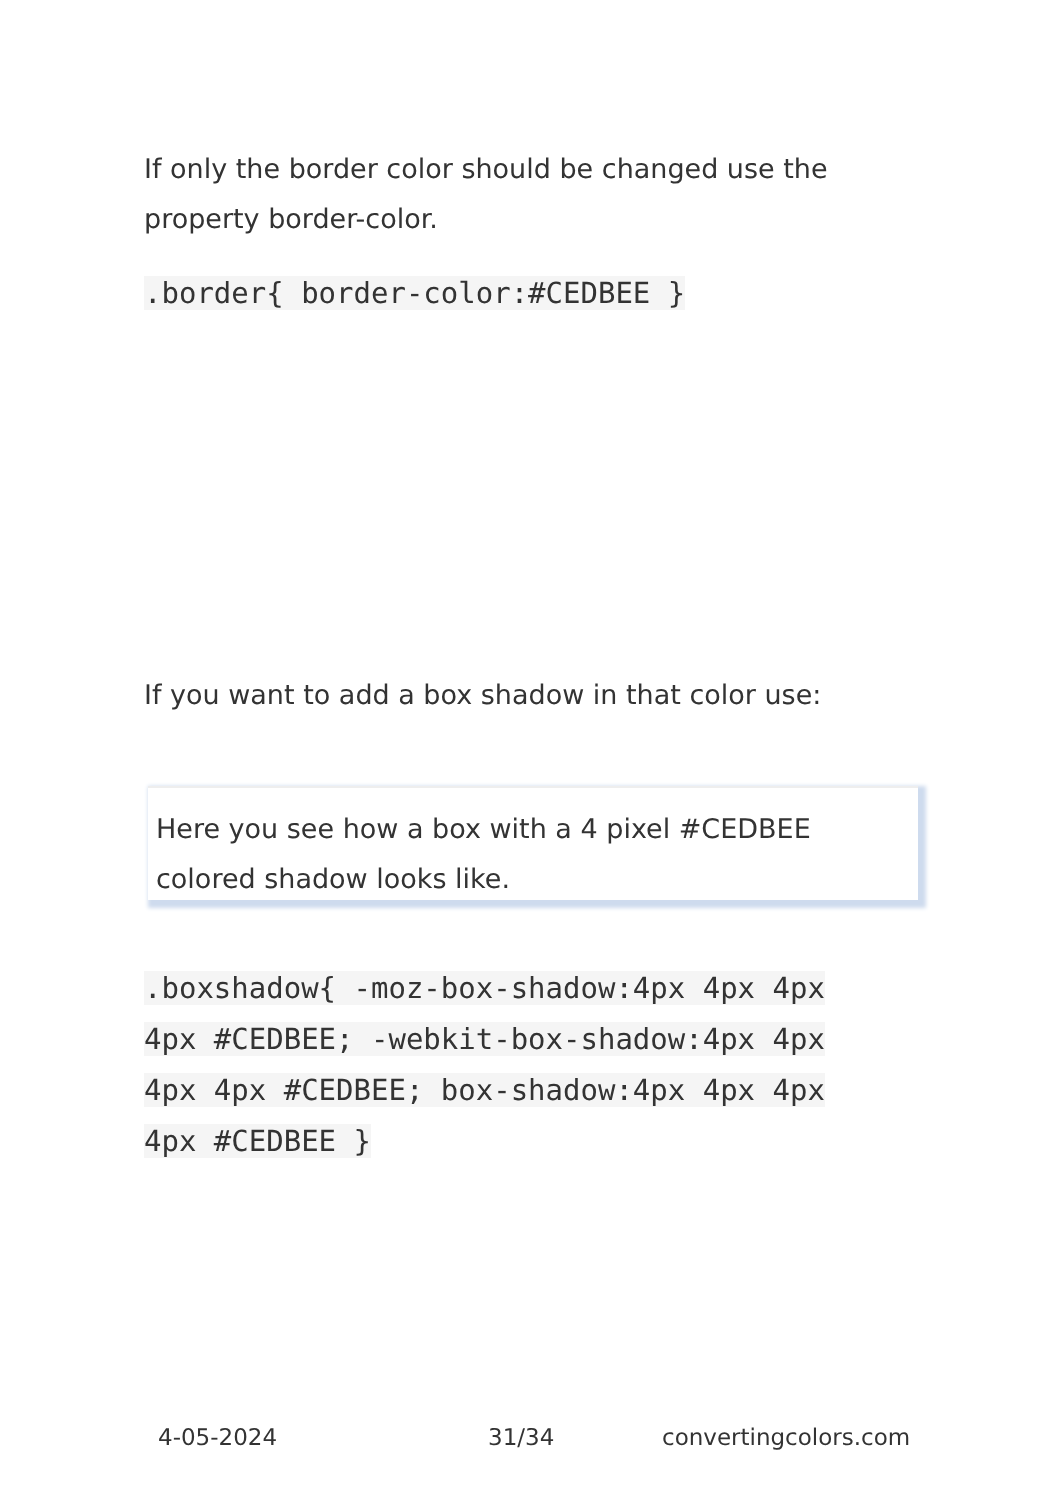If only the border color should be changed use the property border-color.
.border{ border-color:#CEDBEE }
If you want to add a box shadow in that color use:
Here you see how a box with a 4 pixel #CEDBEE colored shadow looks like.
.boxshadow{ -moz-box-shadow:4px 4px 4px 4px #CEDBEE; -webkit-box-shadow:4px 4px 4px 4px #CEDBEE; box-shadow:4px 4px 4px 4px #CEDBEE }
4-05-2024 31/34 convertingcolors.com